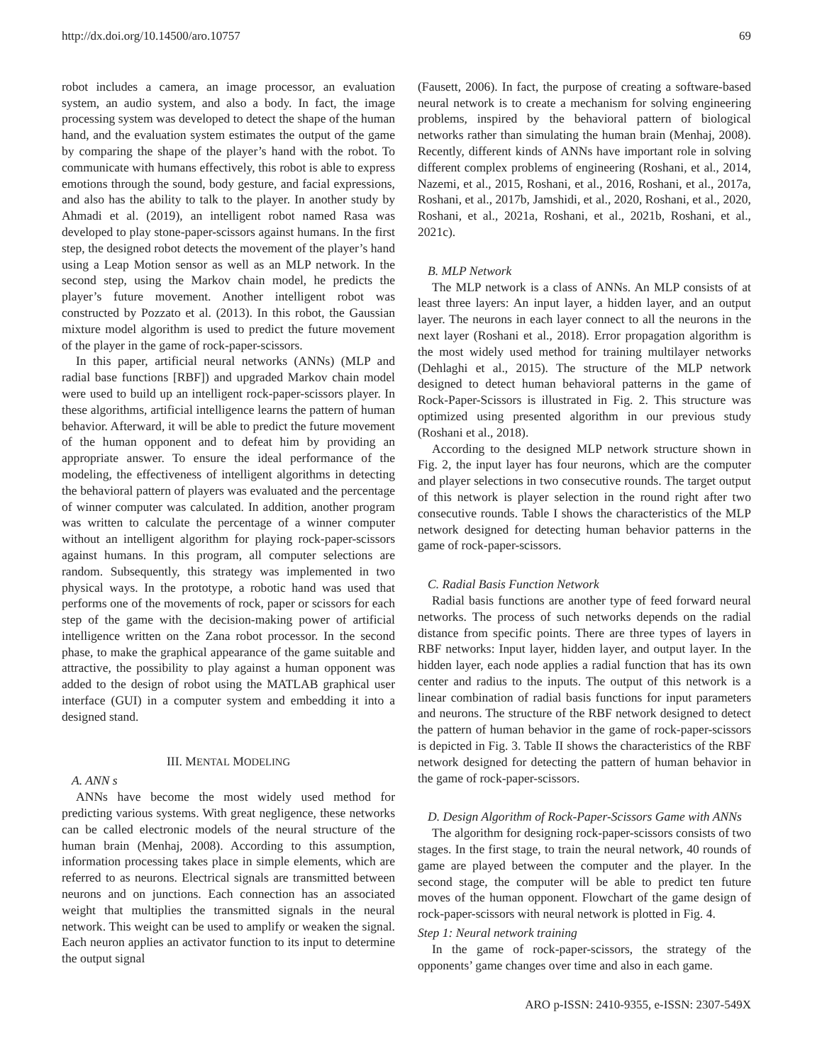http://dx.doi.org/10.14500/aro.10757 69
robot includes a camera, an image processor, an evaluation system, an audio system, and also a body. In fact, the image processing system was developed to detect the shape of the human hand, and the evaluation system estimates the output of the game by comparing the shape of the player’s hand with the robot. To communicate with humans effectively, this robot is able to express emotions through the sound, body gesture, and facial expressions, and also has the ability to talk to the player. In another study by Ahmadi et al. (2019), an intelligent robot named Rasa was developed to play stone-paper-scissors against humans. In the first step, the designed robot detects the movement of the player’s hand using a Leap Motion sensor as well as an MLP network. In the second step, using the Markov chain model, he predicts the player’s future movement. Another intelligent robot was constructed by Pozzato et al. (2013). In this robot, the Gaussian mixture model algorithm is used to predict the future movement of the player in the game of rock-paper-scissors.
In this paper, artificial neural networks (ANNs) (MLP and radial base functions [RBF]) and upgraded Markov chain model were used to build up an intelligent rock-paper-scissors player. In these algorithms, artificial intelligence learns the pattern of human behavior. Afterward, it will be able to predict the future movement of the human opponent and to defeat him by providing an appropriate answer. To ensure the ideal performance of the modeling, the effectiveness of intelligent algorithms in detecting the behavioral pattern of players was evaluated and the percentage of winner computer was calculated. In addition, another program was written to calculate the percentage of a winner computer without an intelligent algorithm for playing rock-paper-scissors against humans. In this program, all computer selections are random. Subsequently, this strategy was implemented in two physical ways. In the prototype, a robotic hand was used that performs one of the movements of rock, paper or scissors for each step of the game with the decision-making power of artificial intelligence written on the Zana robot processor. In the second phase, to make the graphical appearance of the game suitable and attractive, the possibility to play against a human opponent was added to the design of robot using the MATLAB graphical user interface (GUI) in a computer system and embedding it into a designed stand.
III. MENTAL MODELING
A. ANN s
ANNs have become the most widely used method for predicting various systems. With great negligence, these networks can be called electronic models of the neural structure of the human brain (Menhaj, 2008). According to this assumption, information processing takes place in simple elements, which are referred to as neurons. Electrical signals are transmitted between neurons and on junctions. Each connection has an associated weight that multiplies the transmitted signals in the neural network. This weight can be used to amplify or weaken the signal. Each neuron applies an activator function to its input to determine the output signal
(Fausett, 2006). In fact, the purpose of creating a software-based neural network is to create a mechanism for solving engineering problems, inspired by the behavioral pattern of biological networks rather than simulating the human brain (Menhaj, 2008). Recently, different kinds of ANNs have important role in solving different complex problems of engineering (Roshani, et al., 2014, Nazemi, et al., 2015, Roshani, et al., 2016, Roshani, et al., 2017a, Roshani, et al., 2017b, Jamshidi, et al., 2020, Roshani, et al., 2020, Roshani, et al., 2021a, Roshani, et al., 2021b, Roshani, et al., 2021c).
B. MLP Network
The MLP network is a class of ANNs. An MLP consists of at least three layers: An input layer, a hidden layer, and an output layer. The neurons in each layer connect to all the neurons in the next layer (Roshani et al., 2018). Error propagation algorithm is the most widely used method for training multilayer networks (Dehlaghi et al., 2015). The structure of the MLP network designed to detect human behavioral patterns in the game of Rock-Paper-Scissors is illustrated in Fig. 2. This structure was optimized using presented algorithm in our previous study (Roshani et al., 2018).
According to the designed MLP network structure shown in Fig. 2, the input layer has four neurons, which are the computer and player selections in two consecutive rounds. The target output of this network is player selection in the round right after two consecutive rounds. Table I shows the characteristics of the MLP network designed for detecting human behavior patterns in the game of rock-paper-scissors.
C. Radial Basis Function Network
Radial basis functions are another type of feed forward neural networks. The process of such networks depends on the radial distance from specific points. There are three types of layers in RBF networks: Input layer, hidden layer, and output layer. In the hidden layer, each node applies a radial function that has its own center and radius to the inputs. The output of this network is a linear combination of radial basis functions for input parameters and neurons. The structure of the RBF network designed to detect the pattern of human behavior in the game of rock-paper-scissors is depicted in Fig. 3. Table II shows the characteristics of the RBF network designed for detecting the pattern of human behavior in the game of rock-paper-scissors.
D. Design Algorithm of Rock-Paper-Scissors Game with ANNs
The algorithm for designing rock-paper-scissors consists of two stages. In the first stage, to train the neural network, 40 rounds of game are played between the computer and the player. In the second stage, the computer will be able to predict ten future moves of the human opponent. Flowchart of the game design of rock-paper-scissors with neural network is plotted in Fig. 4.
Step 1: Neural network training
In the game of rock-paper-scissors, the strategy of the opponents’ game changes over time and also in each game.
ARO p-ISSN: 2410-9355, e-ISSN: 2307-549X